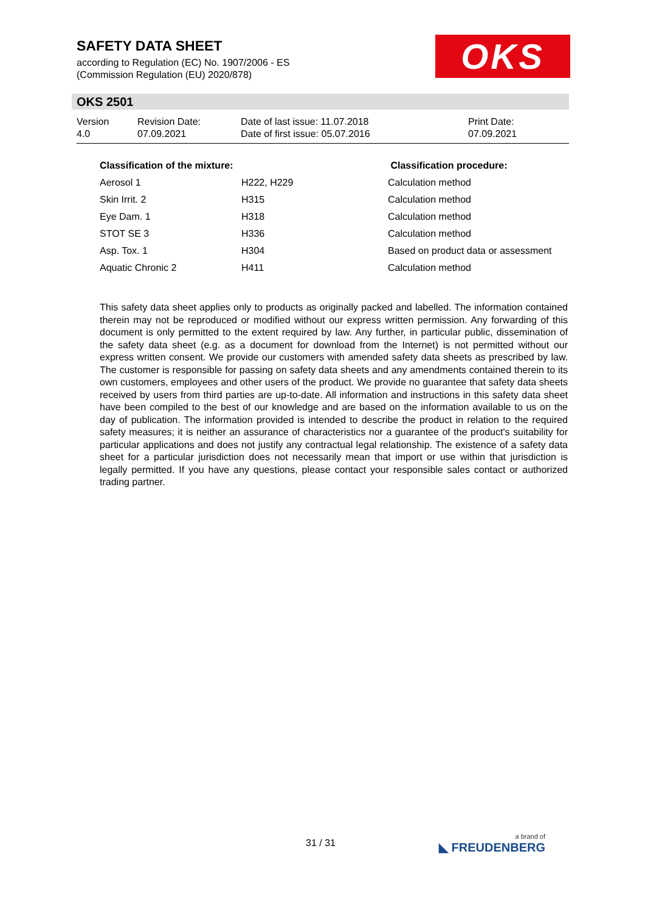SAFETY DATA SHEET
according to Regulation (EC) No. 1907/2006 - ES
(Commission Regulation (EU) 2020/878)
OKS
OKS 2501
| Version 4.0 | Revision Date: 07.09.2021 | Date of last issue: 11.07.2018 Date of first issue: 05.07.2016 | Print Date: 07.09.2021 |
| Classification of the mixture: | | Classification procedure: |
| --- | --- | --- |
| Aerosol 1 | H222, H229 | Calculation method |
| Skin Irrit. 2 | H315 | Calculation method |
| Eye Dam. 1 | H318 | Calculation method |
| STOT SE 3 | H336 | Calculation method |
| Asp. Tox. 1 | H304 | Based on product data or assessment |
| Aquatic Chronic 2 | H411 | Calculation method |
This safety data sheet applies only to products as originally packed and labelled. The information contained therein may not be reproduced or modified without our express written permission. Any forwarding of this document is only permitted to the extent required by law. Any further, in particular public, dissemination of the safety data sheet (e.g. as a document for download from the Internet) is not permitted without our express written consent. We provide our customers with amended safety data sheets as prescribed by law. The customer is responsible for passing on safety data sheets and any amendments contained therein to its own customers, employees and other users of the product. We provide no guarantee that safety data sheets received by users from third parties are up-to-date. All information and instructions in this safety data sheet have been compiled to the best of our knowledge and are based on the information available to us on the day of publication. The information provided is intended to describe the product in relation to the required safety measures; it is neither an assurance of characteristics nor a guarantee of the product's suitability for particular applications and does not justify any contractual legal relationship. The existence of a safety data sheet for a particular jurisdiction does not necessarily mean that import or use within that jurisdiction is legally permitted. If you have any questions, please contact your responsible sales contact or authorized trading partner.
31 / 31 a brand of
◣ FREUDENBERG